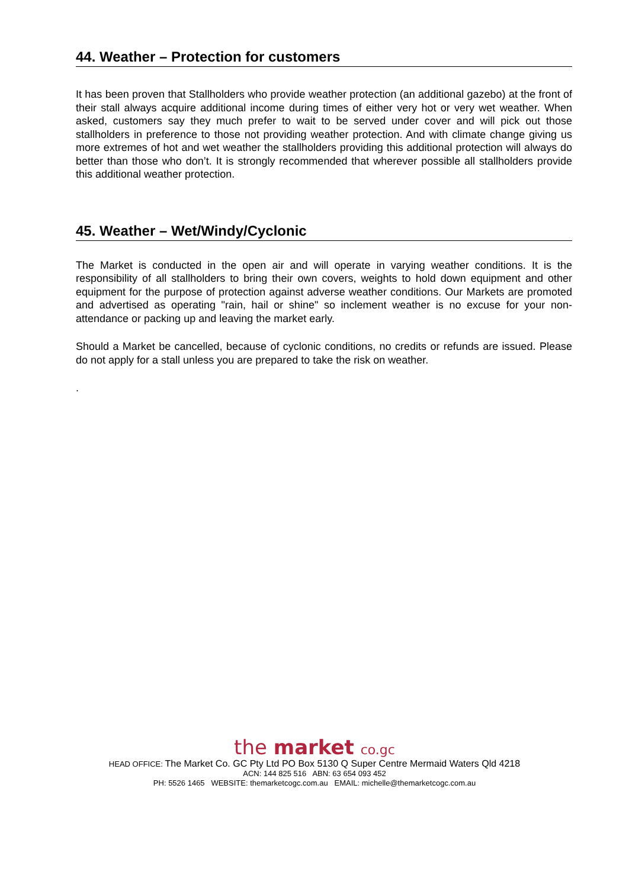44. Weather – Protection for customers
It has been proven that Stallholders who provide weather protection (an additional gazebo) at the front of their stall always acquire additional income during times of either very hot or very wet weather. When asked, customers say they much prefer to wait to be served under cover and will pick out those stallholders in preference to those not providing weather protection. And with climate change giving us more extremes of hot and wet weather the stallholders providing this additional protection will always do better than those who don’t. It is strongly recommended that wherever possible all stallholders provide this additional weather protection.
45. Weather – Wet/Windy/Cyclonic
The Market is conducted in the open air and will operate in varying weather conditions. It is the responsibility of all stallholders to bring their own covers, weights to hold down equipment and other equipment for the purpose of protection against adverse weather conditions. Our Markets are promoted and advertised as operating "rain, hail or shine" so inclement weather is no excuse for your non-attendance or packing up and leaving the market early.
Should a Market be cancelled, because of cyclonic conditions, no credits or refunds are issued. Please do not apply for a stall unless you are prepared to take the risk on weather.
.
the market co.gc
HEAD OFFICE: The Market Co. GC Pty Ltd PO Box 5130 Q Super Centre Mermaid Waters Qld 4218
ACN: 144 825 516 ABN: 63 654 093 452
PH: 5526 1465 WEBSITE: themarketcogc.com.au EMAIL: michelle@themarketcogc.com.au